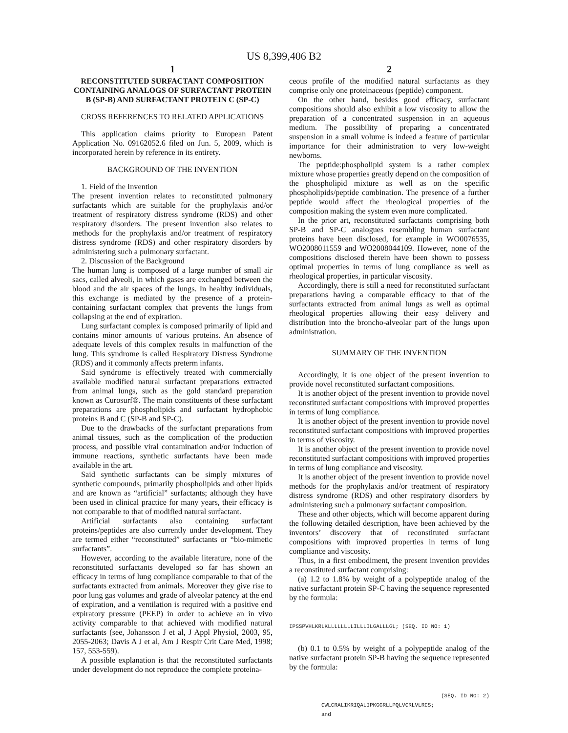US 8,399,406 B2
1
RECONSTITUTED SURFACTANT COMPOSITION CONTAINING ANALOGS OF SURFACTANT PROTEIN B (SP-B) AND SURFACTANT PROTEIN C (SP-C)
CROSS REFERENCES TO RELATED APPLICATIONS
This application claims priority to European Patent Application No. 09162052.6 filed on Jun. 5, 2009, which is incorporated herein by reference in its entirety.
BACKGROUND OF THE INVENTION
1. Field of the Invention
The present invention relates to reconstituted pulmonary surfactants which are suitable for the prophylaxis and/or treatment of respiratory distress syndrome (RDS) and other respiratory disorders. The present invention also relates to methods for the prophylaxis and/or treatment of respiratory distress syndrome (RDS) and other respiratory disorders by administering such a pulmonary surfactant.
2. Discussion of the Background
The human lung is composed of a large number of small air sacs, called alveoli, in which gases are exchanged between the blood and the air spaces of the lungs. In healthy individuals, this exchange is mediated by the presence of a protein-containing surfactant complex that prevents the lungs from collapsing at the end of expiration.
Lung surfactant complex is composed primarily of lipid and contains minor amounts of various proteins. An absence of adequate levels of this complex results in malfunction of the lung. This syndrome is called Respiratory Distress Syndrome (RDS) and it commonly affects preterm infants.
Said syndrome is effectively treated with commercially available modified natural surfactant preparations extracted from animal lungs, such as the gold standard preparation known as Curosurf®. The main constituents of these surfactant preparations are phospholipids and surfactant hydrophobic proteins B and C (SP-B and SP-C).
Due to the drawbacks of the surfactant preparations from animal tissues, such as the complication of the production process, and possible viral contamination and/or induction of immune reactions, synthetic surfactants have been made available in the art.
Said synthetic surfactants can be simply mixtures of synthetic compounds, primarily phospholipids and other lipids and are known as “artificial” surfactants; although they have been used in clinical practice for many years, their efficacy is not comparable to that of modified natural surfactant.
Artificial surfactants also containing surfactant proteins/peptides are also currently under development. They are termed either “reconstituted” surfactants or “bio-mimetic surfactants”.
However, according to the available literature, none of the reconstituted surfactants developed so far has shown an efficacy in terms of lung compliance comparable to that of the surfactants extracted from animals. Moreover they give rise to poor lung gas volumes and grade of alveolar patency at the end of expiration, and a ventilation is required with a positive end expiratory pressure (PEEP) in order to achieve an in vivo activity comparable to that achieved with modified natural surfactants (see, Johansson J et al, J Appl Physiol, 2003, 95, 2055-2063; Davis A J et al, Am J Respir Crit Care Med, 1998; 157, 553-559).
A possible explanation is that the reconstituted surfactants under development do not reproduce the complete proteina-
2
ceous profile of the modified natural surfactants as they comprise only one proteinaceous (peptide) component.
On the other hand, besides good efficacy, surfactant compositions should also exhibit a low viscosity to allow the preparation of a concentrated suspension in an aqueous medium. The possibility of preparing a concentrated suspension in a small volume is indeed a feature of particular importance for their administration to very low-weight newborns.
The peptide:phospholipid system is a rather complex mixture whose properties greatly depend on the composition of the phospholipid mixture as well as on the specific phospholipids/peptide combination. The presence of a further peptide would affect the rheological properties of the composition making the system even more complicated.
In the prior art, reconstituted surfactants comprising both SP-B and SP-C analogues resembling human surfactant proteins have been disclosed, for example in WO0076535, WO2008011559 and WO2008044109. However, none of the compositions disclosed therein have been shown to possess optimal properties in terms of lung compliance as well as rheological properties, in particular viscosity.
Accordingly, there is still a need for reconstituted surfactant preparations having a comparable efficacy to that of the surfactants extracted from animal lungs as well as optimal rheological properties allowing their easy delivery and distribution into the broncho-alveolar part of the lungs upon administration.
SUMMARY OF THE INVENTION
Accordingly, it is one object of the present invention to provide novel reconstituted surfactant compositions.
It is another object of the present invention to provide novel reconstituted surfactant compositions with improved properties in terms of lung compliance.
It is another object of the present invention to provide novel reconstituted surfactant compositions with improved properties in terms of viscosity.
It is another object of the present invention to provide novel reconstituted surfactant compositions with improved properties in terms of lung compliance and viscosity.
It is another object of the present invention to provide novel methods for the prophylaxis and/or treatment of respiratory distress syndrome (RDS) and other respiratory disorders by administering such a pulmonary surfactant composition.
These and other objects, which will become apparent during the following detailed description, have been achieved by the inventors’ discovery that of reconstituted surfactant compositions with improved properties in terms of lung compliance and viscosity.
Thus, in a first embodiment, the present invention provides a reconstituted surfactant comprising:
(a) 1.2 to 1.8% by weight of a polypeptide analog of the native surfactant protein SP-C having the sequence represented by the formula:
IPSSPVHLKRLKLLLLLLLLILLLILGALLLGL; (SEQ. ID NO: 1)
(b) 0.1 to 0.5% by weight of a polypeptide analog of the native surfactant protein SP-B having the sequence represented by the formula:
(SEQ. ID NO: 2)
CWLCRALIKRIQALIPKGGRLLPQLVCRLVLRCS;
and